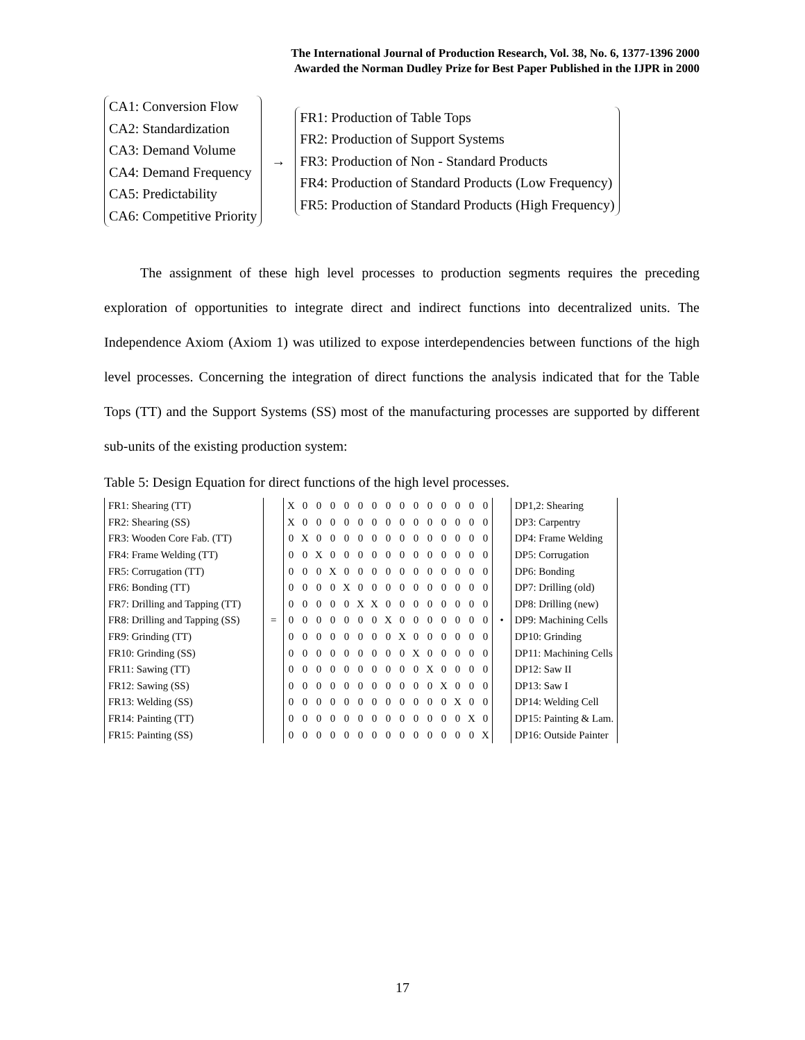The International Journal of Production Research, Vol. 38, No. 6, 1377-1396 2000
Awarded the Norman Dudley Prize for Best Paper Published in the IJPR in 2000
CA1: Conversion Flow
CA2: Standardization
CA3: Demand Volume
CA4: Demand Frequency
CA5: Predictability
CA6: Competitive Priority
→
FR1: Production of Table Tops
FR2: Production of Support Systems
FR3: Production of Non - Standard Products
FR4: Production of Standard Products (Low Frequency)
FR5: Production of Standard Products (High Frequency)
The assignment of these high level processes to production segments requires the preceding exploration of opportunities to integrate direct and indirect functions into decentralized units. The Independence Axiom (Axiom 1) was utilized to expose interdependencies between functions of the high level processes. Concerning the integration of direct functions the analysis indicated that for the Table Tops (TT) and the Support Systems (SS) most of the manufacturing processes are supported by different sub-units of the existing production system:
Table 5: Design Equation for direct functions of the high level processes.
| FR1: Shearing (TT) |
| FR2: Shearing (SS) |
| FR3: Wooden Core Fab. (TT) |
| FR4: Frame Welding (TT) |
| FR5: Corrugation (TT) |
| FR6: Bonding (TT) |
| FR7: Drilling and Tapping (TT) |
| FR8: Drilling and Tapping (SS) |
| FR9: Grinding (TT) |
| FR10: Grinding (SS) |
| FR11: Sawing (TT) |
| FR12: Sawing (SS) |
| FR13: Welding (SS) |
| FR14: Painting (TT) |
| FR15: Painting (SS) |
=
| X | 0 | 0 | 0 | 0 | 0 | 0 | 0 | 0 | 0 | 0 | 0 | 0 | 0 | 0 |
| X | 0 | 0 | 0 | 0 | 0 | 0 | 0 | 0 | 0 | 0 | 0 | 0 | 0 | 0 |
| 0 | X | 0 | 0 | 0 | 0 | 0 | 0 | 0 | 0 | 0 | 0 | 0 | 0 | 0 |
| 0 | 0 | X | 0 | 0 | 0 | 0 | 0 | 0 | 0 | 0 | 0 | 0 | 0 | 0 |
| 0 | 0 | 0 | X | 0 | 0 | 0 | 0 | 0 | 0 | 0 | 0 | 0 | 0 | 0 |
| 0 | 0 | 0 | 0 | X | 0 | 0 | 0 | 0 | 0 | 0 | 0 | 0 | 0 | 0 |
| 0 | 0 | 0 | 0 | 0 | X | X | 0 | 0 | 0 | 0 | 0 | 0 | 0 | 0 |
| 0 | 0 | 0 | 0 | 0 | 0 | 0 | X | 0 | 0 | 0 | 0 | 0 | 0 | 0 |
| 0 | 0 | 0 | 0 | 0 | 0 | 0 | 0 | X | 0 | 0 | 0 | 0 | 0 | 0 |
| 0 | 0 | 0 | 0 | 0 | 0 | 0 | 0 | 0 | X | 0 | 0 | 0 | 0 | 0 |
| 0 | 0 | 0 | 0 | 0 | 0 | 0 | 0 | 0 | 0 | X | 0 | 0 | 0 | 0 |
| 0 | 0 | 0 | 0 | 0 | 0 | 0 | 0 | 0 | 0 | 0 | X | 0 | 0 | 0 |
| 0 | 0 | 0 | 0 | 0 | 0 | 0 | 0 | 0 | 0 | 0 | 0 | X | 0 | 0 |
| 0 | 0 | 0 | 0 | 0 | 0 | 0 | 0 | 0 | 0 | 0 | 0 | 0 | X | 0 |
| 0 | 0 | 0 | 0 | 0 | 0 | 0 | 0 | 0 | 0 | 0 | 0 | 0 | 0 | X |
•
| DP1,2: Shearing |
| DP3: Carpentry |
| DP4: Frame Welding |
| DP5: Corrugation |
| DP6: Bonding |
| DP7: Drilling (old) |
| DP8: Drilling (new) |
| DP9: Machining Cells |
| DP10: Grinding |
| DP11: Machining Cells |
| DP12: Saw II |
| DP13: Saw I |
| DP14: Welding Cell |
| DP15: Painting & Lam. |
| DP16: Outside Painter |
17